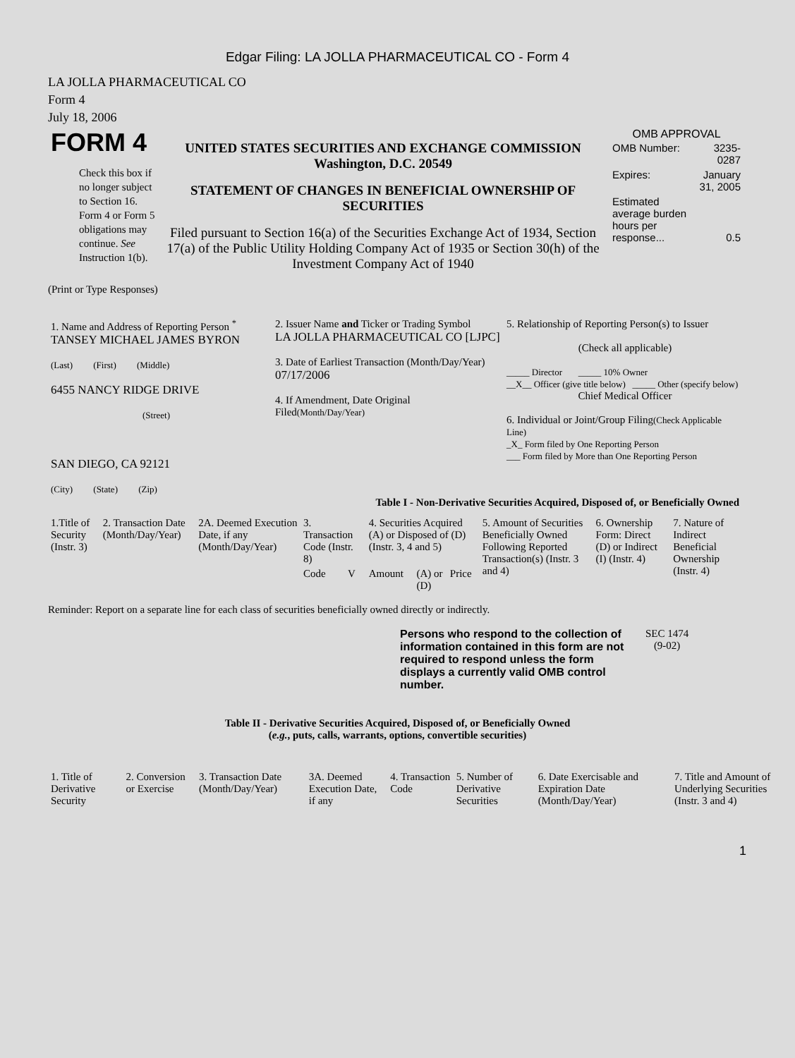Edgar Filing: LA JOLLA PHARMACEUTICAL CO - Form 4
LA JOLLA PHARMACEUTICAL CO
Form 4
July 18, 2006
| FORM 4 Check this box if no longer subject to Section 16. Form 4 or Form 5 obligations may continue. See Instruction 1(b). | UNITED STATES SECURITIES AND EXCHANGE COMMISSION Washington, D.C. 20549 STATEMENT OF CHANGES IN BENEFICIAL OWNERSHIP OF SECURITIES Filed pursuant to Section 16(a) of the Securities Exchange Act of 1934, Section 17(a) of the Public Utility Holding Company Act of 1935 or Section 30(h) of the Investment Company Act of 1940 | OMB APPROVAL / OMB Number: / 3235-0287 / / Expires: / January 31, 2005 / / Estimated average burden hours per response... / 0.5 / |
(Print or Type Responses)
| 1. Name and Address of Reporting Person <sup>*</sup> TANSEY MICHAEL JAMES BYRON (Last) (First) (Middle) 6455 NANCY RIDGE DRIVE (Street) SAN DIEGO, CA 92121 (City) (State) (Zip) | 2. Issuer Name and Ticker or Trading Symbol LA JOLLA PHARMACEUTICAL CO [LJPC] 3. Date of Earliest Transaction (Month/Day/Year) 07/17/2006 4. If Amendment, Date Original Filed (Month/Day/Year) | 5. Relationship of Reporting Person(s) to Issuer (Check all applicable) _____ Director _____ 10% Owner __X__ Officer (give title below) _____ Other (specify below) Chief Medical Officer 6. Individual or Joint/Group Filing (Check Applicable Line) _X_ Form filed by One Reporting Person ___ Form filed by More than One Reporting Person |
Table I - Non-Derivative Securities Acquired, Disposed of, or Beneficially Owned
| 1.Title of Security (Instr. 3) | 2. Transaction Date (Month/Day/Year) | 2A. Deemed Execution Date, if any (Month/Day/Year) | 3. Transaction Code (Instr. 8) | | 4. Securities Acquired (A) or Disposed of (D) (Instr. 3, 4 and 5) | | | 5. Amount of Securities Beneficially Owned Following Reported Transaction(s) (Instr. 3 and 4) | 6. Ownership Form: Direct (D) or Indirect (I) (Instr. 4) | 7. Nature of Indirect Beneficial Ownership (Instr. 4) |
| --- | --- | --- | --- | --- | --- | --- | --- | --- | --- | --- |
| | | | Code | V | Amount | (A) or (D) | Price | | | |
Reminder: Report on a separate line for each class of securities beneficially owned directly or indirectly.
| Persons who respond to the collection of information contained in this form are not required to respond unless the form displays a currently valid OMB control number. | SEC 1474 (9-02) |
Table II - Derivative Securities Acquired, Disposed of, or Beneficially Owned
(e.g., puts, calls, warrants, options, convertible securities)
| 1. Title of Derivative Security | 2. Conversion or Exercise | 3. Transaction Date (Month/Day/Year) | 3A. Deemed Execution Date, if any | 4. Transaction Code | 5. Number of Derivative Securities | 6. Date Exercisable and Expiration Date (Month/Day/Year) | 7. Title and Amount of Underlying Securities (Instr. 3 and 4) |
| --- | --- | --- | --- | --- | --- | --- | --- |
1